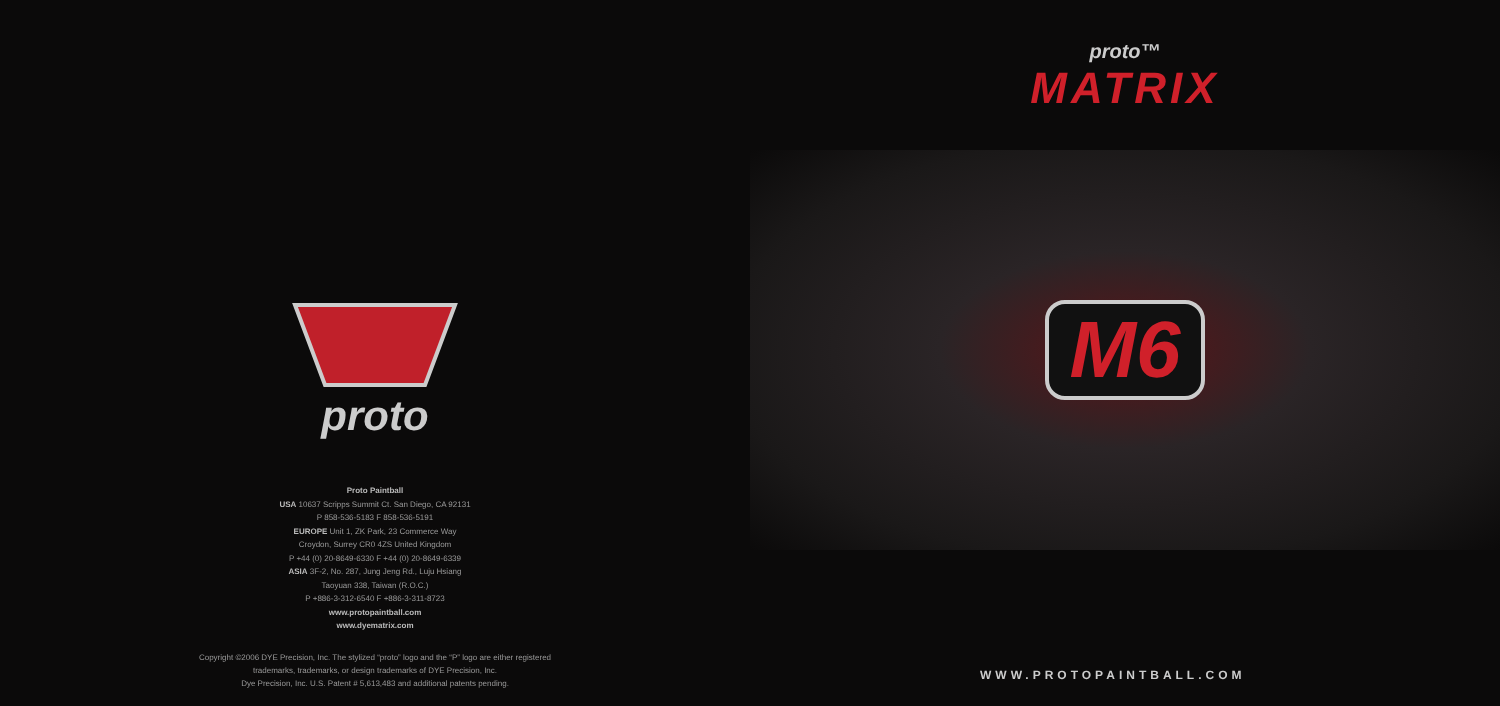proto
Proto Paintball
USA 10637 Scripps Summit Ct. San Diego, CA 92131
P 858-536-5183 F 858-536-5191
EUROPE Unit 1, ZK Park, 23 Commerce Way
Croydon, Surrey CR0 4ZS United Kingdom
P +44 (0) 20-8649-6330 F +44 (0) 20-8649-6339
ASIA 3F-2, No. 287, Jung Jeng Rd., Luju Hsiang
Taoyuan 338, Taiwan (R.O.C.)
P +886-3-312-6540 F +886-3-311-8723
www.protopaintball.com
www.dyematrix.com
Copyright ©2006 DYE Precision, Inc. The stylized “proto” logo and the “P” logo are either registered
trademarks, trademarks, or design trademarks of DYE Precision, Inc.
Dye Precision, Inc. U.S. Patent # 5,613,483 and additional patents pending.
proto™
MATRIX
M6
WWW.PROTOPAINTBALL.COM